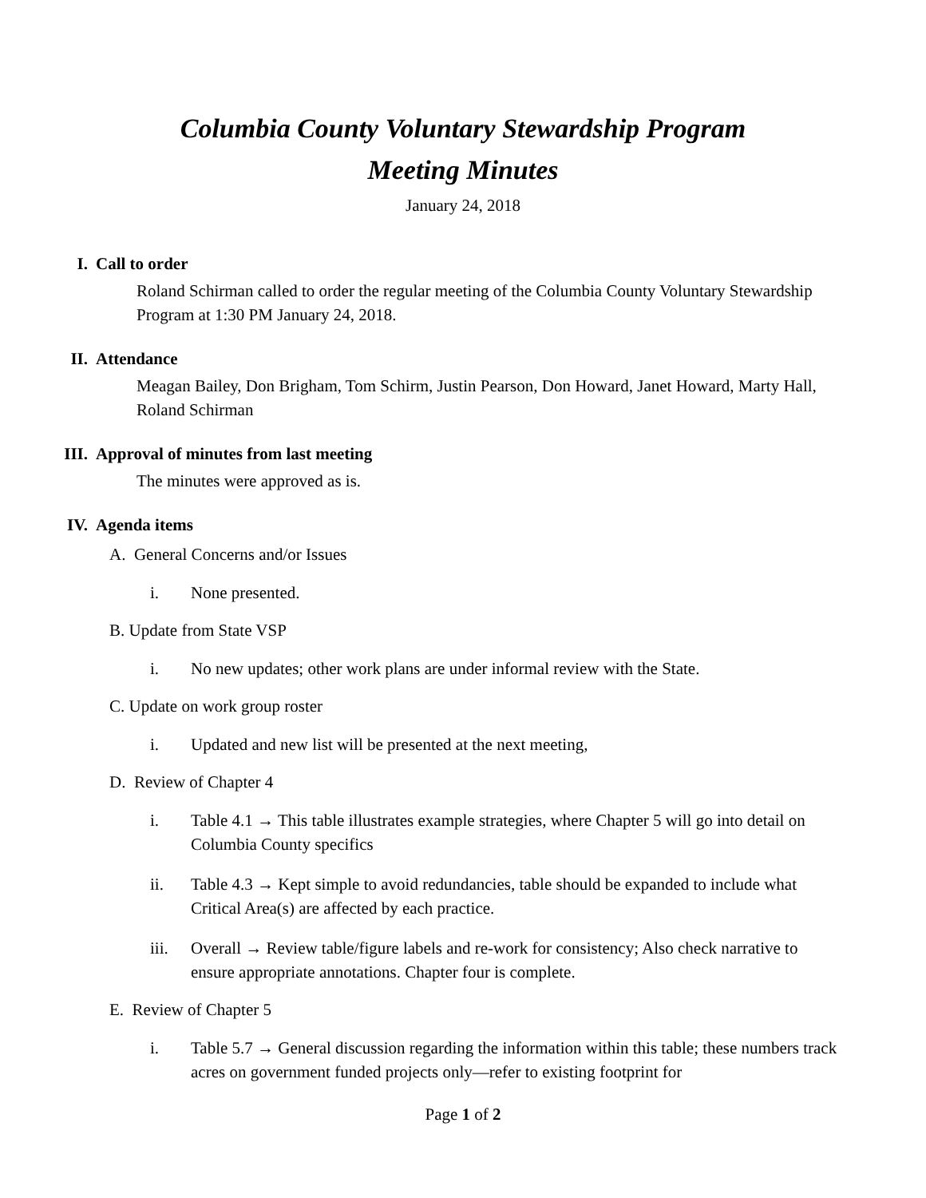Columbia County Voluntary Stewardship Program
Meeting Minutes
January 24, 2018
I. Call to order
Roland Schirman called to order the regular meeting of the Columbia County Voluntary Stewardship Program at 1:30 PM January 24, 2018.
II. Attendance
Meagan Bailey, Don Brigham, Tom Schirm, Justin Pearson, Don Howard, Janet Howard, Marty Hall, Roland Schirman
III. Approval of minutes from last meeting
The minutes were approved as is.
IV. Agenda items
A. General Concerns and/or Issues
i. None presented.
B. Update from State VSP
i. No new updates; other work plans are under informal review with the State.
C. Update on work group roster
i. Updated and new list will be presented at the next meeting,
D. Review of Chapter 4
i. Table 4.1 → This table illustrates example strategies, where Chapter 5 will go into detail on Columbia County specifics
ii. Table 4.3 → Kept simple to avoid redundancies, table should be expanded to include what Critical Area(s) are affected by each practice.
iii. Overall → Review table/figure labels and re-work for consistency; Also check narrative to ensure appropriate annotations. Chapter four is complete.
E. Review of Chapter 5
i. Table 5.7 → General discussion regarding the information within this table; these numbers track acres on government funded projects only—refer to existing footprint for
Page 1 of 2